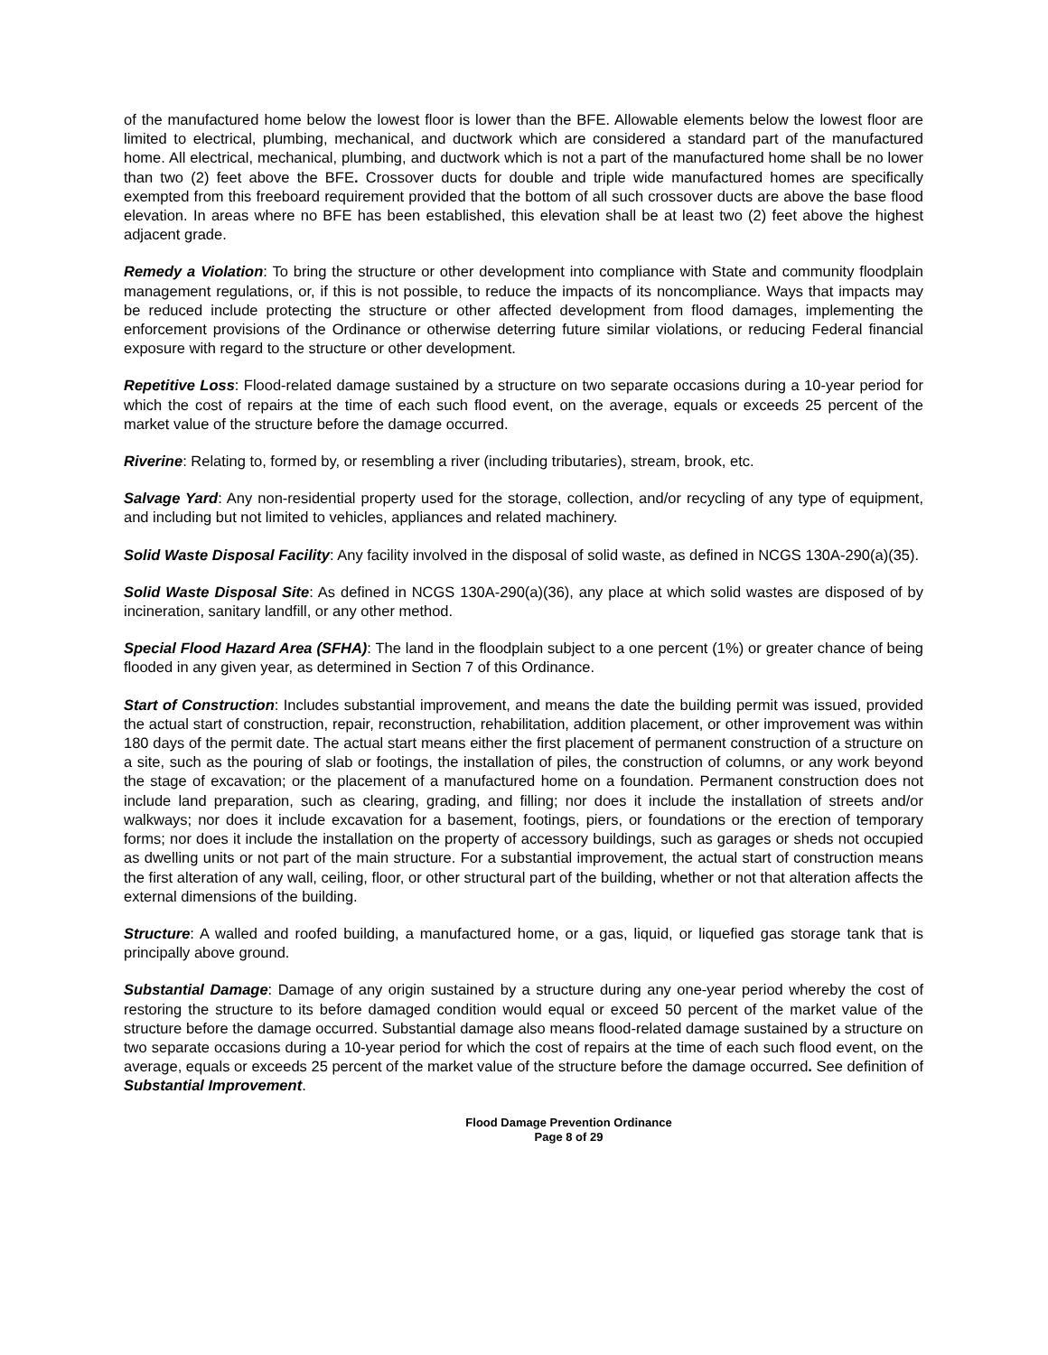of the manufactured home below the lowest floor is lower than the BFE. Allowable elements below the lowest floor are limited to electrical, plumbing, mechanical, and ductwork which are considered a standard part of the manufactured home. All electrical, mechanical, plumbing, and ductwork which is not a part of the manufactured home shall be no lower than two (2) feet above the BFE. Crossover ducts for double and triple wide manufactured homes are specifically exempted from this freeboard requirement provided that the bottom of all such crossover ducts are above the base flood elevation. In areas where no BFE has been established, this elevation shall be at least two (2) feet above the highest adjacent grade.
Remedy a Violation: To bring the structure or other development into compliance with State and community floodplain management regulations, or, if this is not possible, to reduce the impacts of its noncompliance. Ways that impacts may be reduced include protecting the structure or other affected development from flood damages, implementing the enforcement provisions of the Ordinance or otherwise deterring future similar violations, or reducing Federal financial exposure with regard to the structure or other development.
Repetitive Loss: Flood-related damage sustained by a structure on two separate occasions during a 10-year period for which the cost of repairs at the time of each such flood event, on the average, equals or exceeds 25 percent of the market value of the structure before the damage occurred.
Riverine: Relating to, formed by, or resembling a river (including tributaries), stream, brook, etc.
Salvage Yard: Any non-residential property used for the storage, collection, and/or recycling of any type of equipment, and including but not limited to vehicles, appliances and related machinery.
Solid Waste Disposal Facility: Any facility involved in the disposal of solid waste, as defined in NCGS 130A-290(a)(35).
Solid Waste Disposal Site: As defined in NCGS 130A-290(a)(36), any place at which solid wastes are disposed of by incineration, sanitary landfill, or any other method.
Special Flood Hazard Area (SFHA): The land in the floodplain subject to a one percent (1%) or greater chance of being flooded in any given year, as determined in Section 7 of this Ordinance.
Start of Construction: Includes substantial improvement, and means the date the building permit was issued, provided the actual start of construction, repair, reconstruction, rehabilitation, addition placement, or other improvement was within 180 days of the permit date. The actual start means either the first placement of permanent construction of a structure on a site, such as the pouring of slab or footings, the installation of piles, the construction of columns, or any work beyond the stage of excavation; or the placement of a manufactured home on a foundation. Permanent construction does not include land preparation, such as clearing, grading, and filling; nor does it include the installation of streets and/or walkways; nor does it include excavation for a basement, footings, piers, or foundations or the erection of temporary forms; nor does it include the installation on the property of accessory buildings, such as garages or sheds not occupied as dwelling units or not part of the main structure. For a substantial improvement, the actual start of construction means the first alteration of any wall, ceiling, floor, or other structural part of the building, whether or not that alteration affects the external dimensions of the building.
Structure: A walled and roofed building, a manufactured home, or a gas, liquid, or liquefied gas storage tank that is principally above ground.
Substantial Damage: Damage of any origin sustained by a structure during any one-year period whereby the cost of restoring the structure to its before damaged condition would equal or exceed 50 percent of the market value of the structure before the damage occurred. Substantial damage also means flood-related damage sustained by a structure on two separate occasions during a 10-year period for which the cost of repairs at the time of each such flood event, on the average, equals or exceeds 25 percent of the market value of the structure before the damage occurred. See definition of Substantial Improvement.
Flood Damage Prevention Ordinance
Page 8 of 29